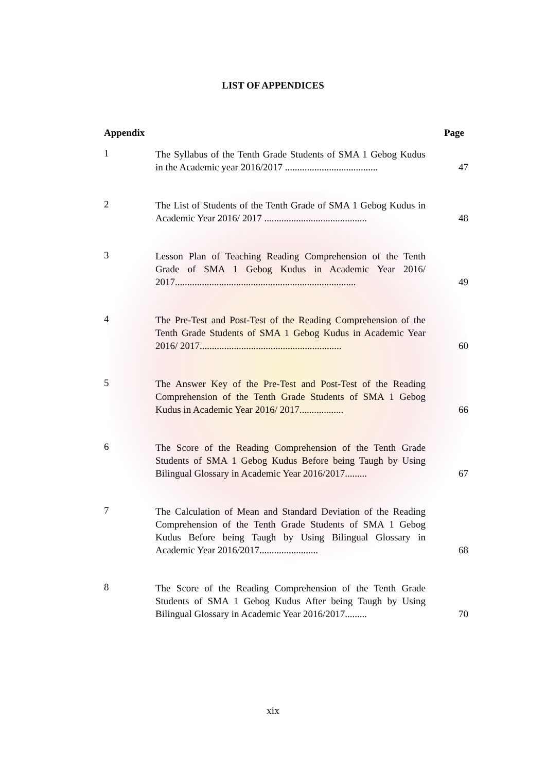LIST OF APPENDICES
Appendix Page
1
The Syllabus of the Tenth Grade Students of SMA 1 Gebog Kudus in the Academic year 2016/2017 ......................................
47
2
The List of Students of the Tenth Grade of SMA 1 Gebog Kudus in Academic Year 2016/ 2017 ..........................................
48
3
Lesson Plan of Teaching Reading Comprehension of the Tenth Grade of SMA 1 Gebog Kudus in Academic Year 2016/ 2017..........................................................................
49
4
The Pre-Test and Post-Test of the Reading Comprehension of the Tenth Grade Students of SMA 1 Gebog Kudus in Academic Year 2016/ 2017..........................................................
60
5
The Answer Key of the Pre-Test and Post-Test of the Reading Comprehension of the Tenth Grade Students of SMA 1 Gebog Kudus in Academic Year 2016/ 2017..................
66
6
The Score of the Reading Comprehension of the Tenth Grade Students of SMA 1 Gebog Kudus Before being Taugh by Using Bilingual Glossary in Academic Year 2016/2017.........
67
7
The Calculation of Mean and Standard Deviation of the Reading Comprehension of the Tenth Grade Students of SMA 1 Gebog Kudus Before being Taugh by Using Bilingual Glossary in Academic Year 2016/2017........................
68
8
The Score of the Reading Comprehension of the Tenth Grade Students of SMA 1 Gebog Kudus After being Taugh by Using Bilingual Glossary in Academic Year 2016/2017.........
70
xix